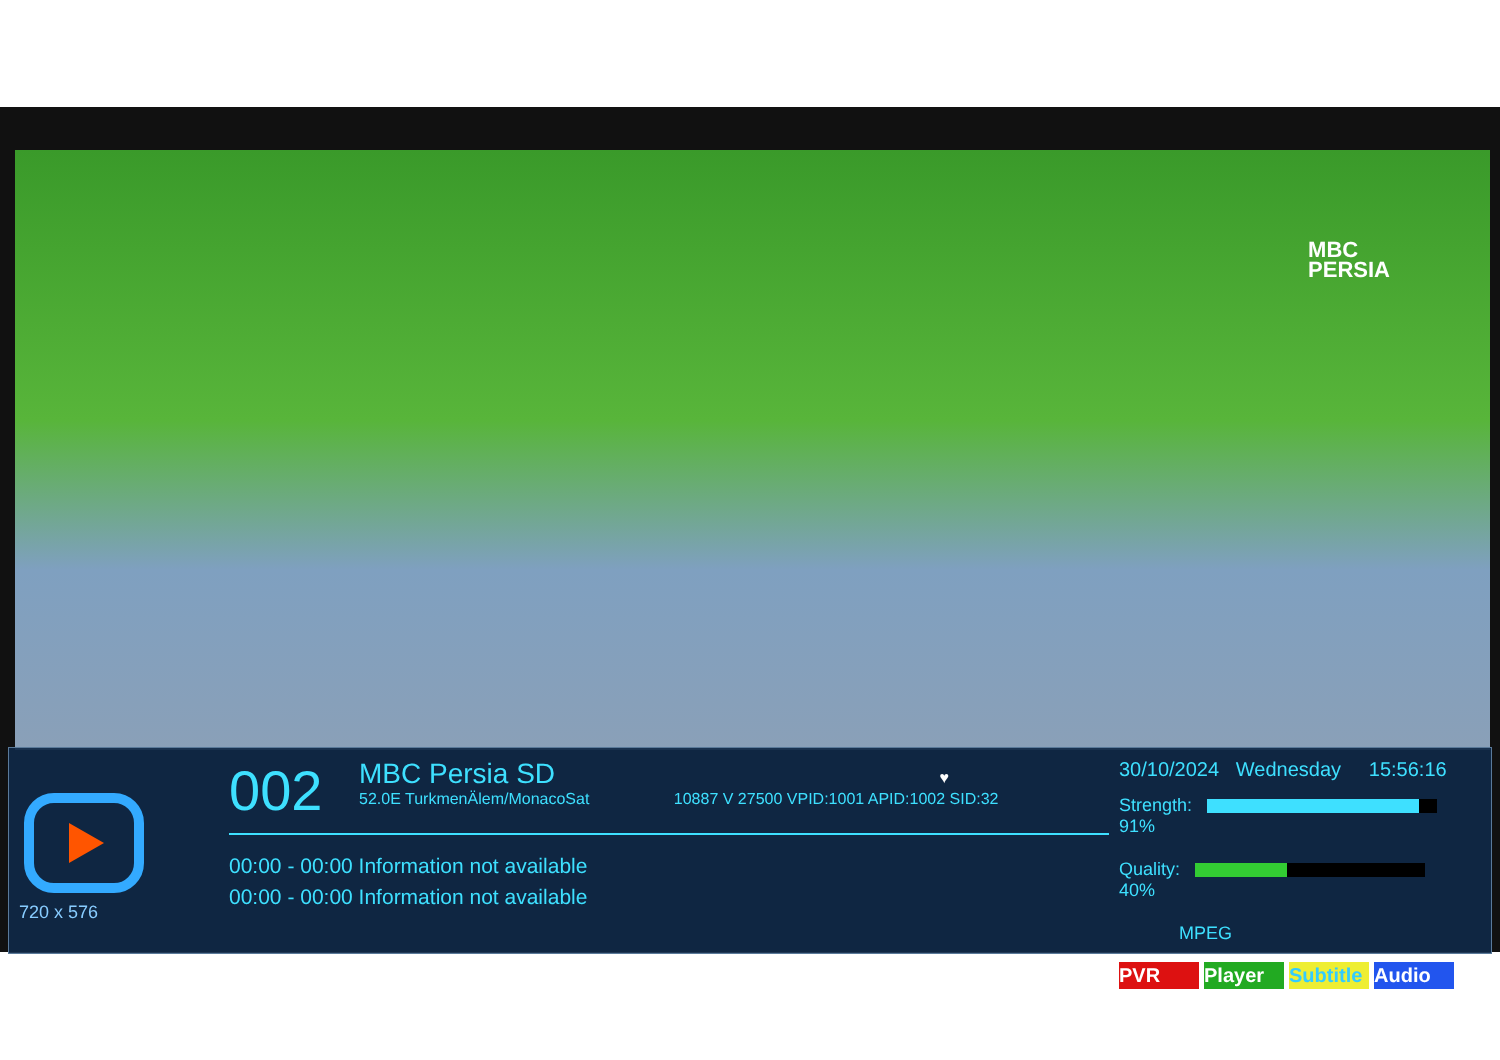MBC
PERSIA
720 x 576
002 MBC Persia SD ♥
52.0E TurkmenÄlem/MonacoSat 10887 V 27500 VPID:1001 APID:1002 SID:32
00:00 - 00:00 Information not available
00:00 - 00:00 Information not available
30/10/2024 Wednesday 15:56:16
Strength: 91%
Quality: 40%
MPEG
PVR Player Subtitle Audio